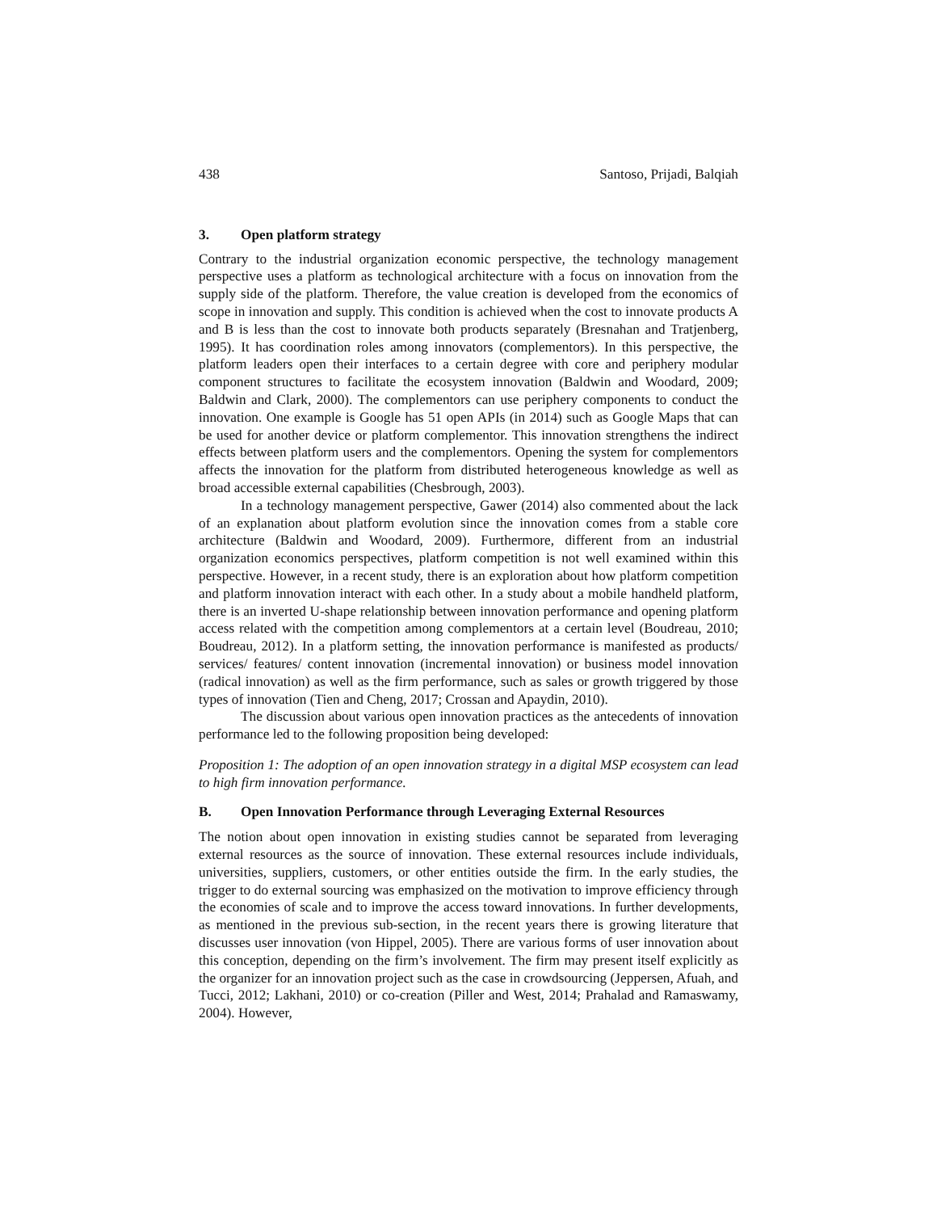438 Santoso, Prijadi, Balqiah
3. Open platform strategy
Contrary to the industrial organization economic perspective, the technology management perspective uses a platform as technological architecture with a focus on innovation from the supply side of the platform. Therefore, the value creation is developed from the economics of scope in innovation and supply. This condition is achieved when the cost to innovate products A and B is less than the cost to innovate both products separately (Bresnahan and Tratjenberg, 1995). It has coordination roles among innovators (complementors). In this perspective, the platform leaders open their interfaces to a certain degree with core and periphery modular component structures to facilitate the ecosystem innovation (Baldwin and Woodard, 2009; Baldwin and Clark, 2000). The complementors can use periphery components to conduct the innovation. One example is Google has 51 open APIs (in 2014) such as Google Maps that can be used for another device or platform complementor. This innovation strengthens the indirect effects between platform users and the complementors. Opening the system for complementors affects the innovation for the platform from distributed heterogeneous knowledge as well as broad accessible external capabilities (Chesbrough, 2003).
In a technology management perspective, Gawer (2014) also commented about the lack of an explanation about platform evolution since the innovation comes from a stable core architecture (Baldwin and Woodard, 2009). Furthermore, different from an industrial organization economics perspectives, platform competition is not well examined within this perspective. However, in a recent study, there is an exploration about how platform competition and platform innovation interact with each other. In a study about a mobile handheld platform, there is an inverted U-shape relationship between innovation performance and opening platform access related with the competition among complementors at a certain level (Boudreau, 2010; Boudreau, 2012). In a platform setting, the innovation performance is manifested as products/ services/ features/ content innovation (incremental innovation) or business model innovation (radical innovation) as well as the firm performance, such as sales or growth triggered by those types of innovation (Tien and Cheng, 2017; Crossan and Apaydin, 2010).
The discussion about various open innovation practices as the antecedents of innovation performance led to the following proposition being developed:
Proposition 1: The adoption of an open innovation strategy in a digital MSP ecosystem can lead to high firm innovation performance.
B. Open Innovation Performance through Leveraging External Resources
The notion about open innovation in existing studies cannot be separated from leveraging external resources as the source of innovation. These external resources include individuals, universities, suppliers, customers, or other entities outside the firm. In the early studies, the trigger to do external sourcing was emphasized on the motivation to improve efficiency through the economies of scale and to improve the access toward innovations. In further developments, as mentioned in the previous sub-section, in the recent years there is growing literature that discusses user innovation (von Hippel, 2005). There are various forms of user innovation about this conception, depending on the firm’s involvement. The firm may present itself explicitly as the organizer for an innovation project such as the case in crowdsourcing (Jeppersen, Afuah, and Tucci, 2012; Lakhani, 2010) or co-creation (Piller and West, 2014; Prahalad and Ramaswamy, 2004). However,